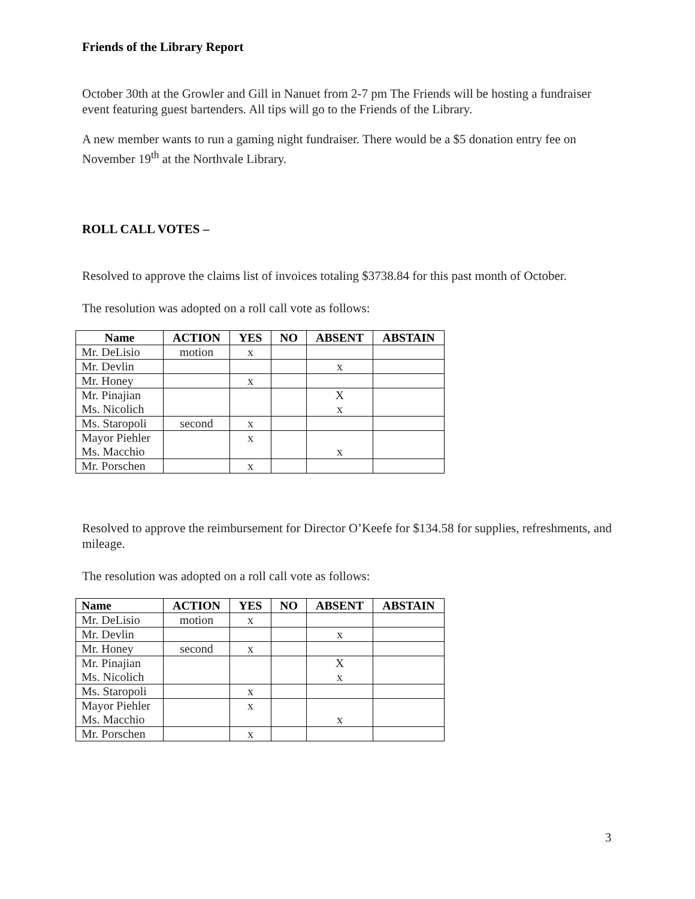Friends of the Library Report
October 30th at the Growler and Gill in Nanuet from 2-7 pm The Friends will be hosting a fundraiser event featuring guest bartenders. All tips will go to the Friends of the Library.
A new member wants to run a gaming night fundraiser. There would be a $5 donation entry fee on November 19<sup>th</sup> at the Northvale Library.
ROLL CALL VOTES –
Resolved to approve the claims list of invoices totaling $3738.84 for this past month of October.
The resolution was adopted on a roll call vote as follows:
| Name | ACTION | YES | NO | ABSENT | ABSTAIN |
| --- | --- | --- | --- | --- | --- |
| Mr. DeLisio | motion | x | | | |
| Mr. Devlin | | | | x | |
| Mr. Honey | | x | | | |
| Mr. Pinajian Ms. Nicolich | | | | X x | |
| Ms. Staropoli | second | x | | | |
| Mayor Piehler Ms. Macchio | | x | | x | |
| Mr. Porschen | | x | | | |
Resolved to approve the reimbursement for Director O’Keefe for $134.58 for supplies, refreshments, and mileage.
The resolution was adopted on a roll call vote as follows:
| Name | ACTION | YES | NO | ABSENT | ABSTAIN |
| --- | --- | --- | --- | --- | --- |
| Mr. DeLisio | motion | x | | | |
| Mr. Devlin | | | | x | |
| Mr. Honey | second | x | | | |
| Mr. Pinajian Ms. Nicolich | | | | X x | |
| Ms. Staropoli | | x | | | |
| Mayor Piehler Ms. Macchio | | x | | x | |
| Mr. Porschen | | x | | | |
3